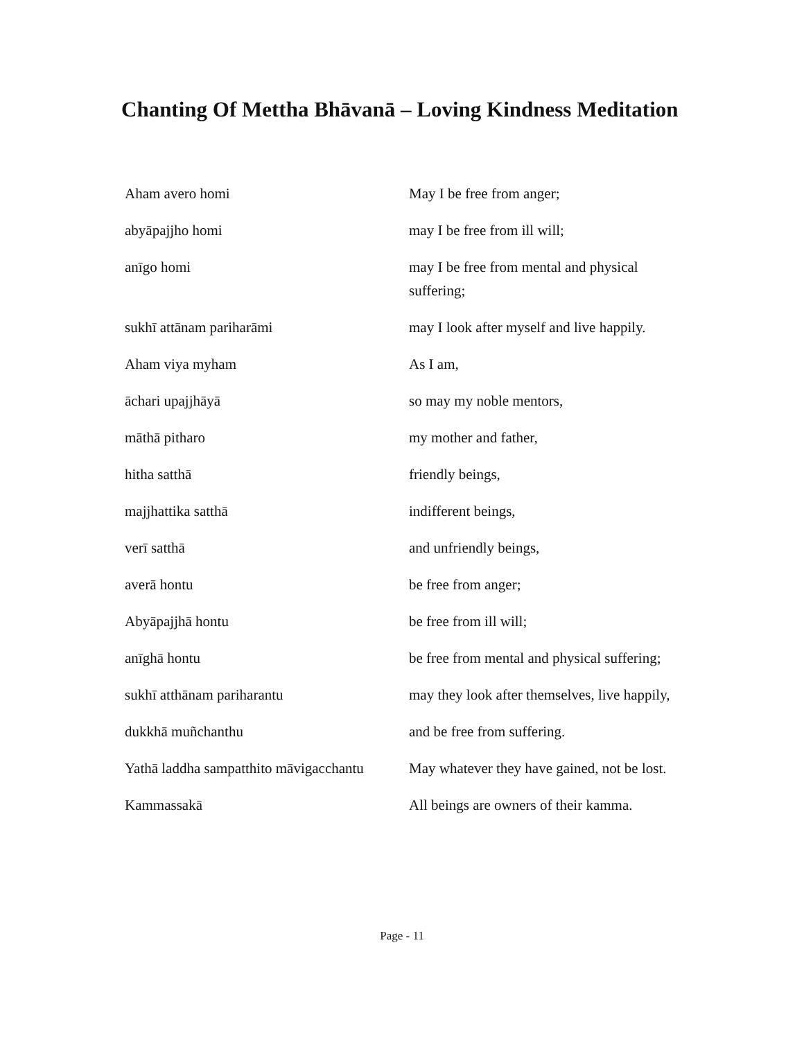Chanting Of Mettha Bhāvanā – Loving Kindness Meditation
| Aham avero homi | May I be free from anger; |
| abyāpajjho homi | may I be free from ill will; |
| anīgo homi | may I be free from mental and physical suffering; |
| sukhī attānam pariharāmi | may I look after myself and live happily. |
| Aham viya myham | As I am, |
| āchari upajjhāyā | so may my noble mentors, |
| māthā pitharo | my mother and father, |
| hitha satthā | friendly beings, |
| majjhattika satthā | indifferent beings, |
| verī satthā | and unfriendly beings, |
| averā hontu | be free from anger; |
| Abyāpajjhā hontu | be free from ill will; |
| anīghā hontu | be free from mental and physical suffering; |
| sukhī atthānam pariharantu | may they look after themselves, live happily, |
| dukkhā muñchanthu | and be free from suffering. |
| Yathā laddha sampatthito māvigacchantu | May whatever they have gained, not be lost. |
| Kammassakā | All beings are owners of their kamma. |
Page - 11